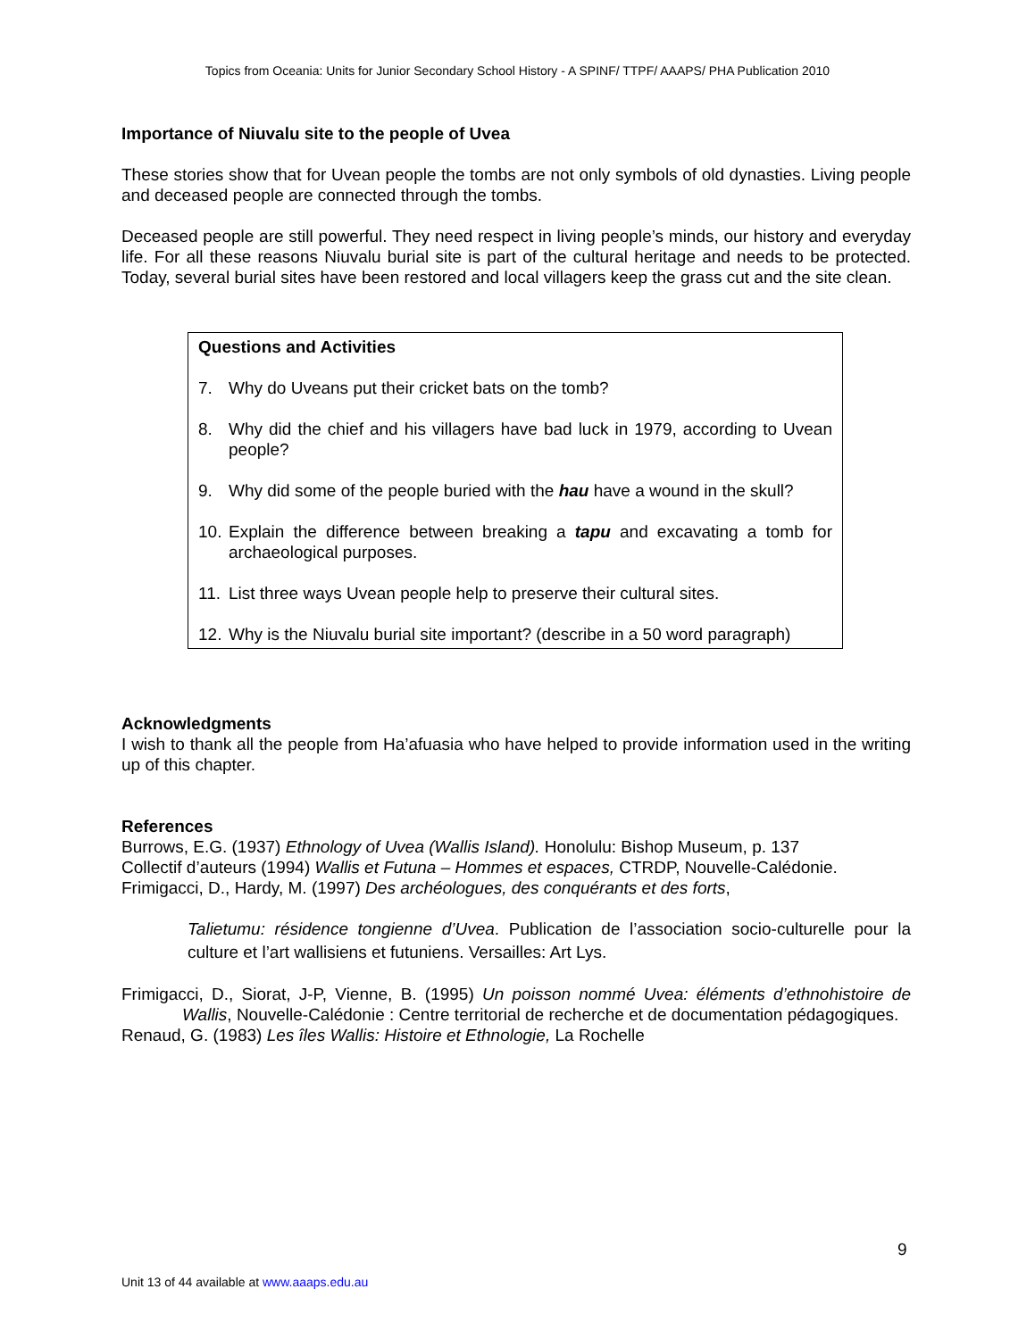Topics from Oceania: Units for Junior Secondary School History - A SPINF/ TTPF/ AAAPS/ PHA Publication 2010
Importance of Niuvalu site to the people of Uvea
These stories show that for Uvean people the tombs are not only symbols of old dynasties. Living people and deceased people are connected through the tombs.
Deceased people are still powerful. They need respect in living people’s minds, our history and everyday life. For all these reasons Niuvalu burial site is part of the cultural heritage and needs to be protected. Today, several burial sites have been restored and local villagers keep the grass cut and the site clean.
Questions and Activities
7. Why do Uveans put their cricket bats on the tomb?
8. Why did the chief and his villagers have bad luck in 1979, according to Uvean people?
9. Why did some of the people buried with the hau have a wound in the skull?
10. Explain the difference between breaking a tapu and excavating a tomb for archaeological purposes.
11. List three ways Uvean people help to preserve their cultural sites.
12. Why is the Niuvalu burial site important? (describe in a 50 word paragraph)
Acknowledgments
I wish to thank all the people from Ha’afuasia who have helped to provide information used in the writing up of this chapter.
References
Burrows, E.G. (1937) Ethnology of Uvea (Wallis Island). Honolulu: Bishop Museum, p. 137
Collectif d’auteurs (1994) Wallis et Futuna – Hommes et espaces, CTRDP, Nouvelle-Calédonie.
Frimigacci, D., Hardy, M. (1997) Des archéologues, des conquérants et des forts,
Talietumu: résidence tongienne d’Uvea. Publication de l’association socio-culturelle pour la culture et l’art wallisiens et futuniens. Versailles: Art Lys.
Frimigacci, D., Siorat, J-P, Vienne, B. (1995) Un poisson nommé Uvea: éléments d’ethnohistoire de Wallis, Nouvelle-Calédonie : Centre territorial de recherche et de documentation pédagogiques.
Renaud, G. (1983) Les îles Wallis: Histoire et Ethnologie, La Rochelle
9
Unit 13 of 44 available at www.aaaps.edu.au